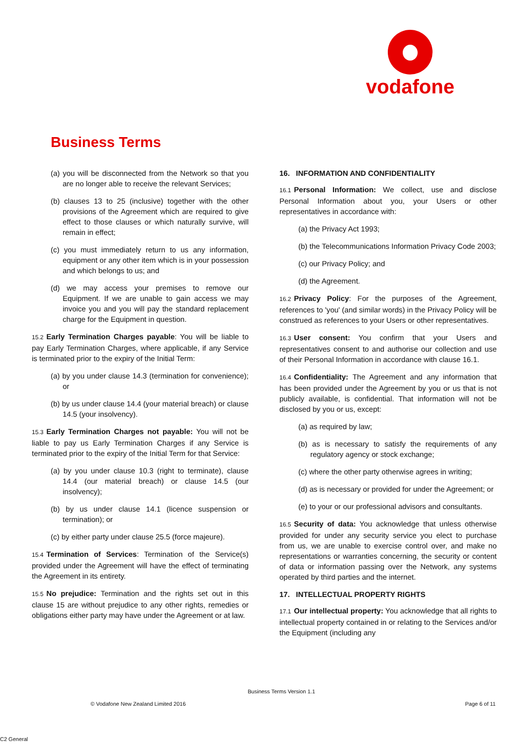vodafone
Business Terms
(a) you will be disconnected from the Network so that you are no longer able to receive the relevant Services;
(b) clauses 13 to 25 (inclusive) together with the other provisions of the Agreement which are required to give effect to those clauses or which naturally survive, will remain in effect;
(c) you must immediately return to us any information, equipment or any other item which is in your possession and which belongs to us; and
(d) we may access your premises to remove our Equipment. If we are unable to gain access we may invoice you and you will pay the standard replacement charge for the Equipment in question.
15.2 Early Termination Charges payable: You will be liable to pay Early Termination Charges, where applicable, if any Service is terminated prior to the expiry of the Initial Term:
(a) by you under clause 14.3 (termination for convenience); or
(b) by us under clause 14.4 (your material breach) or clause 14.5 (your insolvency).
15.3 Early Termination Charges not payable: You will not be liable to pay us Early Termination Charges if any Service is terminated prior to the expiry of the Initial Term for that Service:
(a) by you under clause 10.3 (right to terminate), clause 14.4 (our material breach) or clause 14.5 (our insolvency);
(b) by us under clause 14.1 (licence suspension or termination); or
(c) by either party under clause 25.5 (force majeure).
15.4 Termination of Services: Termination of the Service(s) provided under the Agreement will have the effect of terminating the Agreement in its entirety.
15.5 No prejudice: Termination and the rights set out in this clause 15 are without prejudice to any other rights, remedies or obligations either party may have under the Agreement or at law.
16. INFORMATION AND CONFIDENTIALITY
16.1 Personal Information: We collect, use and disclose Personal Information about you, your Users or other representatives in accordance with:
(a) the Privacy Act 1993;
(b) the Telecommunications Information Privacy Code 2003;
(c) our Privacy Policy; and
(d) the Agreement.
16.2 Privacy Policy: For the purposes of the Agreement, references to 'you' (and similar words) in the Privacy Policy will be construed as references to your Users or other representatives.
16.3 User consent: You confirm that your Users and representatives consent to and authorise our collection and use of their Personal Information in accordance with clause 16.1.
16.4 Confidentiality: The Agreement and any information that has been provided under the Agreement by you or us that is not publicly available, is confidential. That information will not be disclosed by you or us, except:
(a) as required by law;
(b) as is necessary to satisfy the requirements of any regulatory agency or stock exchange;
(c) where the other party otherwise agrees in writing;
(d) as is necessary or provided for under the Agreement; or
(e) to your or our professional advisors and consultants.
16.5 Security of data: You acknowledge that unless otherwise provided for under any security service you elect to purchase from us, we are unable to exercise control over, and make no representations or warranties concerning, the security or content of data or information passing over the Network, any systems operated by third parties and the internet.
17. INTELLECTUAL PROPERTY RIGHTS
17.1 Our intellectual property: You acknowledge that all rights to intellectual property contained in or relating to the Services and/or the Equipment (including any
Business Terms Version 1.1
© Vodafone New Zealand Limited 2016 Page 6 of 11
C2 General